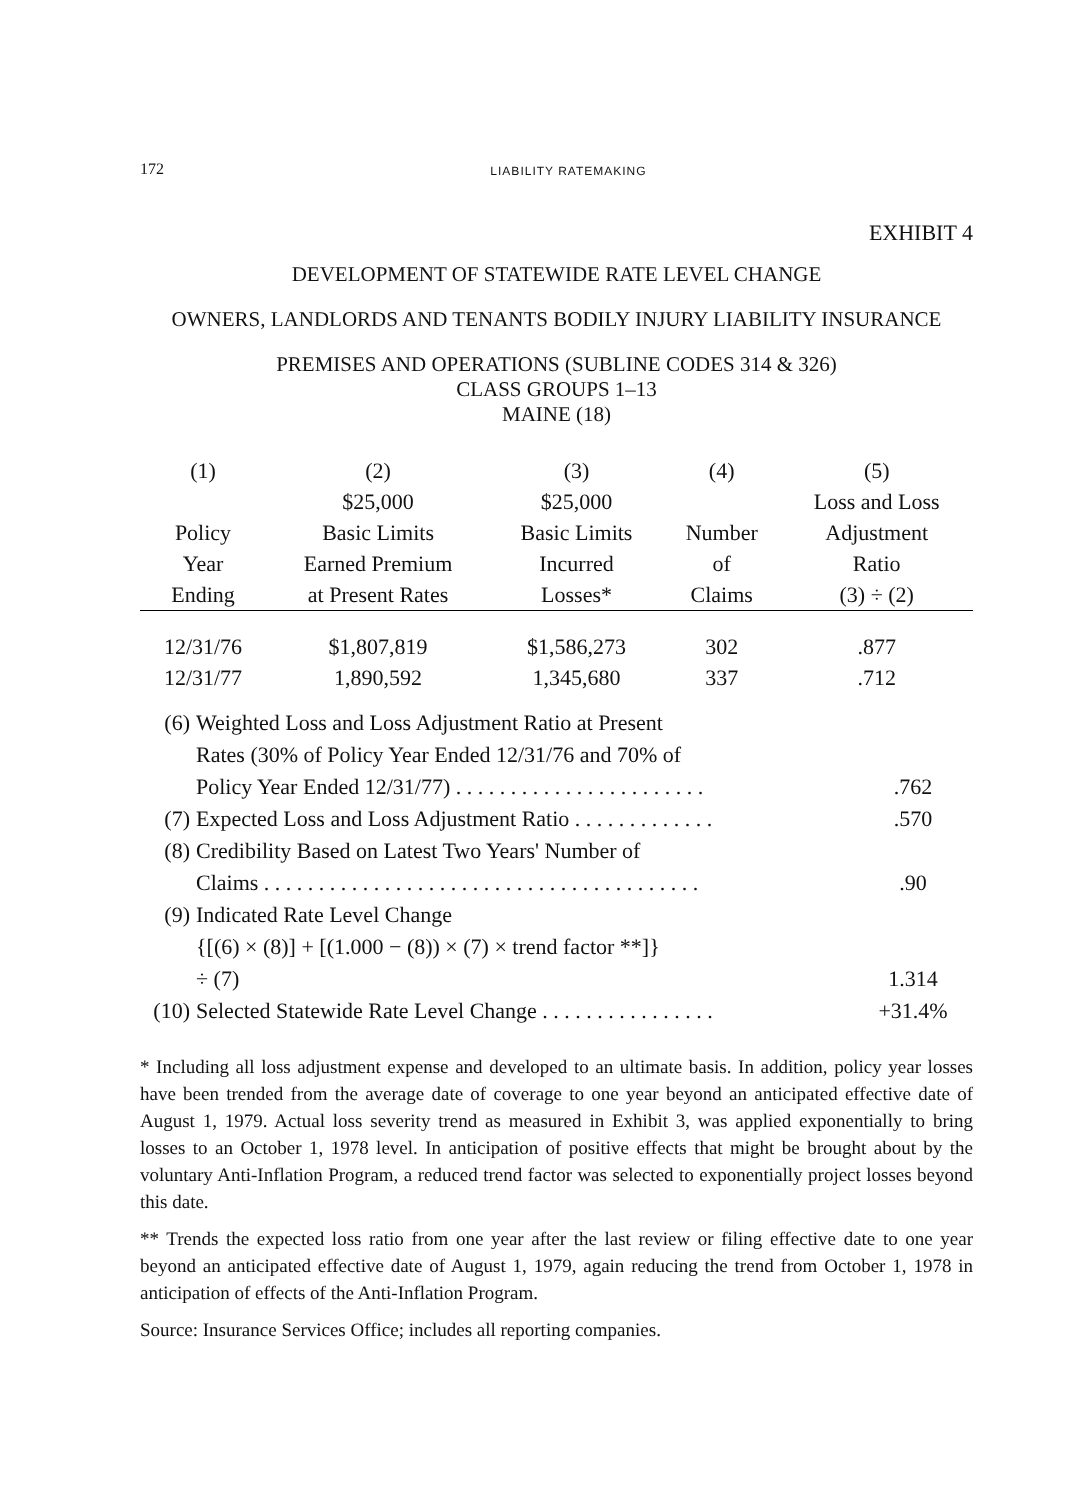172 LIABILITY RATEMAKING
EXHIBIT 4
DEVELOPMENT OF STATEWIDE RATE LEVEL CHANGE
OWNERS, LANDLORDS AND TENANTS BODILY INJURY LIABILITY INSURANCE
PREMISES AND OPERATIONS (SUBLINE CODES 314 & 326)
CLASS GROUPS 1–13
MAINE (18)
| (1) | (2) | (3) | (4) | (5) |
| --- | --- | --- | --- | --- |
| | $25,000 | $25,000 | | Loss and Loss |
| Policy | Basic Limits | Basic Limits | Number | Adjustment |
| Year | Earned Premium | Incurred | of | Ratio |
| Ending | at Present Rates | Losses* | Claims | (3) ÷ (2) |
| 12/31/76 | $1,807,819 | $1,586,273 | 302 | .877 |
| 12/31/77 | 1,890,592 | 1,345,680 | 337 | .712 |
| (6) | Weighted Loss and Loss Adjustment Ratio at Present Rates (30% of Policy Year Ended 12/31/76 and 70% of Policy Year Ended 12/31/77) . . . . . . . . . . . . . . . . . . . . . . . | .762 |
| (7) | Expected Loss and Loss Adjustment Ratio . . . . . . . . . . . . . | .570 |
| (8) | Credibility Based on Latest Two Years' Number of Claims . . . . . . . . . . . . . . . . . . . . . . . . . . . . . . . . . . . . . . . . | .90 |
| (9) | Indicated Rate Level Change {[(6) × (8)] + [(1.000 − (8)) × (7) × trend factor **]} ÷ (7) | 1.314 |
| (10) | Selected Statewide Rate Level Change . . . . . . . . . . . . . . . . | +31.4% |
* Including all loss adjustment expense and developed to an ultimate basis. In addition, policy year losses have been trended from the average date of coverage to one year beyond an anticipated effective date of August 1, 1979. Actual loss severity trend as measured in Exhibit 3, was applied exponentially to bring losses to an October 1, 1978 level. In anticipation of positive effects that might be brought about by the voluntary Anti-Inflation Program, a reduced trend factor was selected to exponentially project losses beyond this date.
** Trends the expected loss ratio from one year after the last review or filing effective date to one year beyond an anticipated effective date of August 1, 1979, again reducing the trend from October 1, 1978 in anticipation of effects of the Anti-Inflation Program.
Source: Insurance Services Office; includes all reporting companies.